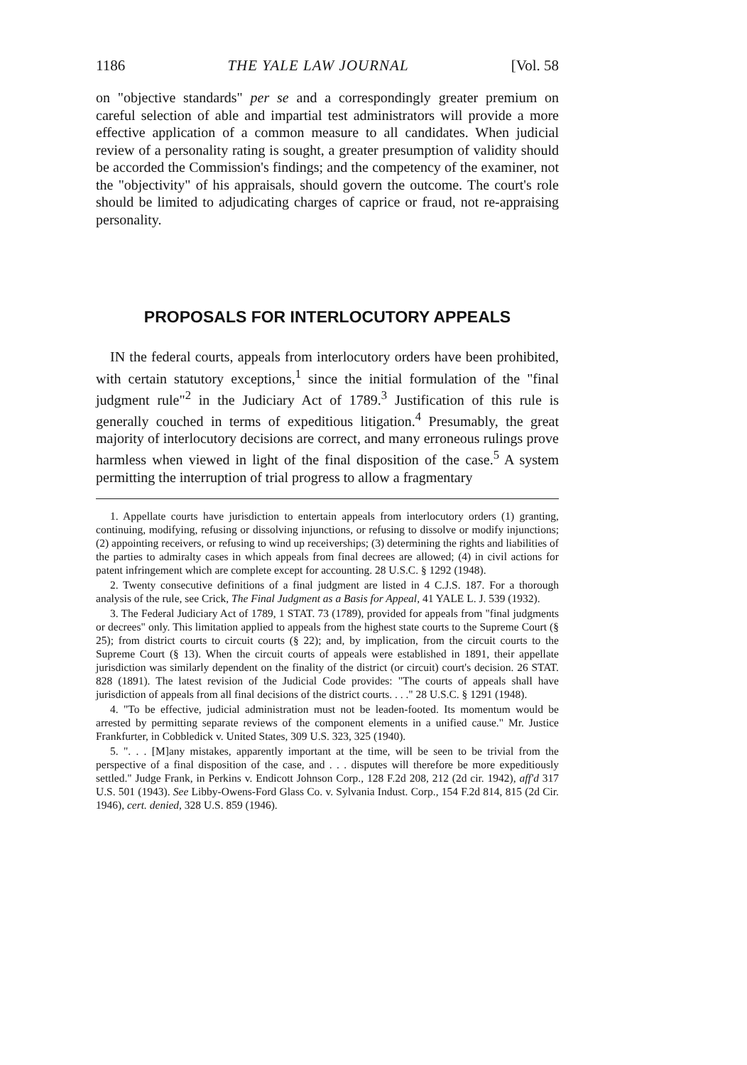1186 THE YALE LAW JOURNAL [Vol. 58
on "objective standards" per se and a correspondingly greater premium on careful selection of able and impartial test administrators will provide a more effective application of a common measure to all candidates. When judicial review of a personality rating is sought, a greater presumption of validity should be accorded the Commission's findings; and the competency of the examiner, not the "objectivity" of his appraisals, should govern the outcome. The court's role should be limited to adjudicating charges of caprice or fraud, not re-appraising personality.
PROPOSALS FOR INTERLOCUTORY APPEALS
IN the federal courts, appeals from interlocutory orders have been prohibited, with certain statutory exceptions,<sup>1</sup> since the initial formulation of the "final judgment rule"<sup>2</sup> in the Judiciary Act of 1789.<sup>3</sup> Justification of this rule is generally couched in terms of expeditious litigation.<sup>4</sup> Presumably, the great majority of interlocutory decisions are correct, and many erroneous rulings prove harmless when viewed in light of the final disposition of the case.<sup>5</sup> A system permitting the interruption of trial progress to allow a fragmentary
1. Appellate courts have jurisdiction to entertain appeals from interlocutory orders (1) granting, continuing, modifying, refusing or dissolving injunctions, or refusing to dissolve or modify injunctions; (2) appointing receivers, or refusing to wind up receiverships; (3) determining the rights and liabilities of the parties to admiralty cases in which appeals from final decrees are allowed; (4) in civil actions for patent infringement which are complete except for accounting. 28 U.S.C. § 1292 (1948).
2. Twenty consecutive definitions of a final judgment are listed in 4 C.J.S. 187. For a thorough analysis of the rule, see Crick, The Final Judgment as a Basis for Appeal, 41 YALE L. J. 539 (1932).
3. The Federal Judiciary Act of 1789, 1 STAT. 73 (1789), provided for appeals from "final judgments or decrees" only. This limitation applied to appeals from the highest state courts to the Supreme Court (§ 25); from district courts to circuit courts (§ 22); and, by implication, from the circuit courts to the Supreme Court (§ 13). When the circuit courts of appeals were established in 1891, their appellate jurisdiction was similarly dependent on the finality of the district (or circuit) court's decision. 26 STAT. 828 (1891). The latest revision of the Judicial Code provides: "The courts of appeals shall have jurisdiction of appeals from all final decisions of the district courts. . . ." 28 U.S.C. § 1291 (1948).
4. "To be effective, judicial administration must not be leaden-footed. Its momentum would be arrested by permitting separate reviews of the component elements in a unified cause." Mr. Justice Frankfurter, in Cobbledick v. United States, 309 U.S. 323, 325 (1940).
5. ". . . [M]any mistakes, apparently important at the time, will be seen to be trivial from the perspective of a final disposition of the case, and . . . disputes will therefore be more expeditiously settled." Judge Frank, in Perkins v. Endicott Johnson Corp., 128 F.2d 208, 212 (2d cir. 1942), aff'd 317 U.S. 501 (1943). See Libby-Owens-Ford Glass Co. v. Sylvania Indust. Corp., 154 F.2d 814, 815 (2d Cir. 1946), cert. denied, 328 U.S. 859 (1946).